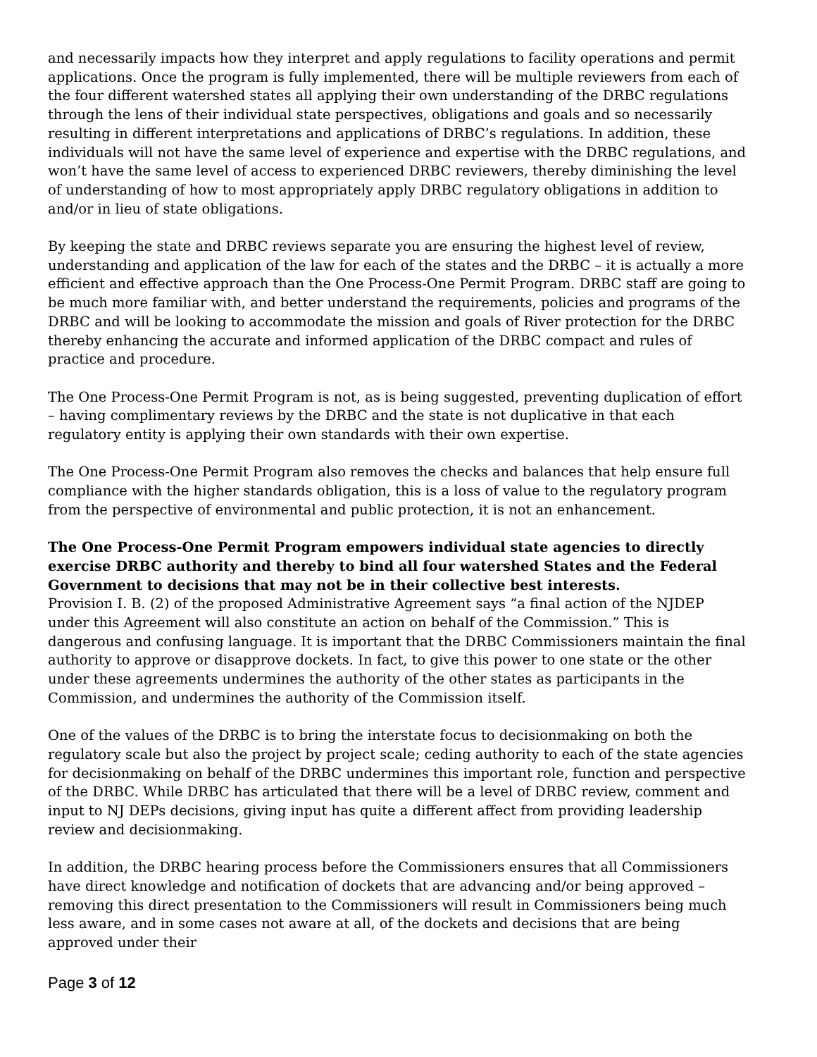and necessarily impacts how they interpret and apply regulations to facility operations and permit applications. Once the program is fully implemented, there will be multiple reviewers from each of the four different watershed states all applying their own understanding of the DRBC regulations through the lens of their individual state perspectives, obligations and goals and so necessarily resulting in different interpretations and applications of DRBC’s regulations. In addition, these individuals will not have the same level of experience and expertise with the DRBC regulations, and won’t have the same level of access to experienced DRBC reviewers, thereby diminishing the level of understanding of how to most appropriately apply DRBC regulatory obligations in addition to and/or in lieu of state obligations.
By keeping the state and DRBC reviews separate you are ensuring the highest level of review, understanding and application of the law for each of the states and the DRBC – it is actually a more efficient and effective approach than the One Process-One Permit Program. DRBC staff are going to be much more familiar with, and better understand the requirements, policies and programs of the DRBC and will be looking to accommodate the mission and goals of River protection for the DRBC thereby enhancing the accurate and informed application of the DRBC compact and rules of practice and procedure.
The One Process-One Permit Program is not, as is being suggested, preventing duplication of effort – having complimentary reviews by the DRBC and the state is not duplicative in that each regulatory entity is applying their own standards with their own expertise.
The One Process-One Permit Program also removes the checks and balances that help ensure full compliance with the higher standards obligation, this is a loss of value to the regulatory program from the perspective of environmental and public protection, it is not an enhancement.
The One Process-One Permit Program empowers individual state agencies to directly exercise DRBC authority and thereby to bind all four watershed States and the Federal Government to decisions that may not be in their collective best interests.
Provision I. B. (2) of the proposed Administrative Agreement says “a final action of the NJDEP under this Agreement will also constitute an action on behalf of the Commission.” This is dangerous and confusing language. It is important that the DRBC Commissioners maintain the final authority to approve or disapprove dockets. In fact, to give this power to one state or the other under these agreements undermines the authority of the other states as participants in the Commission, and undermines the authority of the Commission itself.
One of the values of the DRBC is to bring the interstate focus to decisionmaking on both the regulatory scale but also the project by project scale; ceding authority to each of the state agencies for decisionmaking on behalf of the DRBC undermines this important role, function and perspective of the DRBC. While DRBC has articulated that there will be a level of DRBC review, comment and input to NJ DEPs decisions, giving input has quite a different affect from providing leadership review and decisionmaking.
In addition, the DRBC hearing process before the Commissioners ensures that all Commissioners have direct knowledge and notification of dockets that are advancing and/or being approved – removing this direct presentation to the Commissioners will result in Commissioners being much less aware, and in some cases not aware at all, of the dockets and decisions that are being approved under their
Page 3 of 12